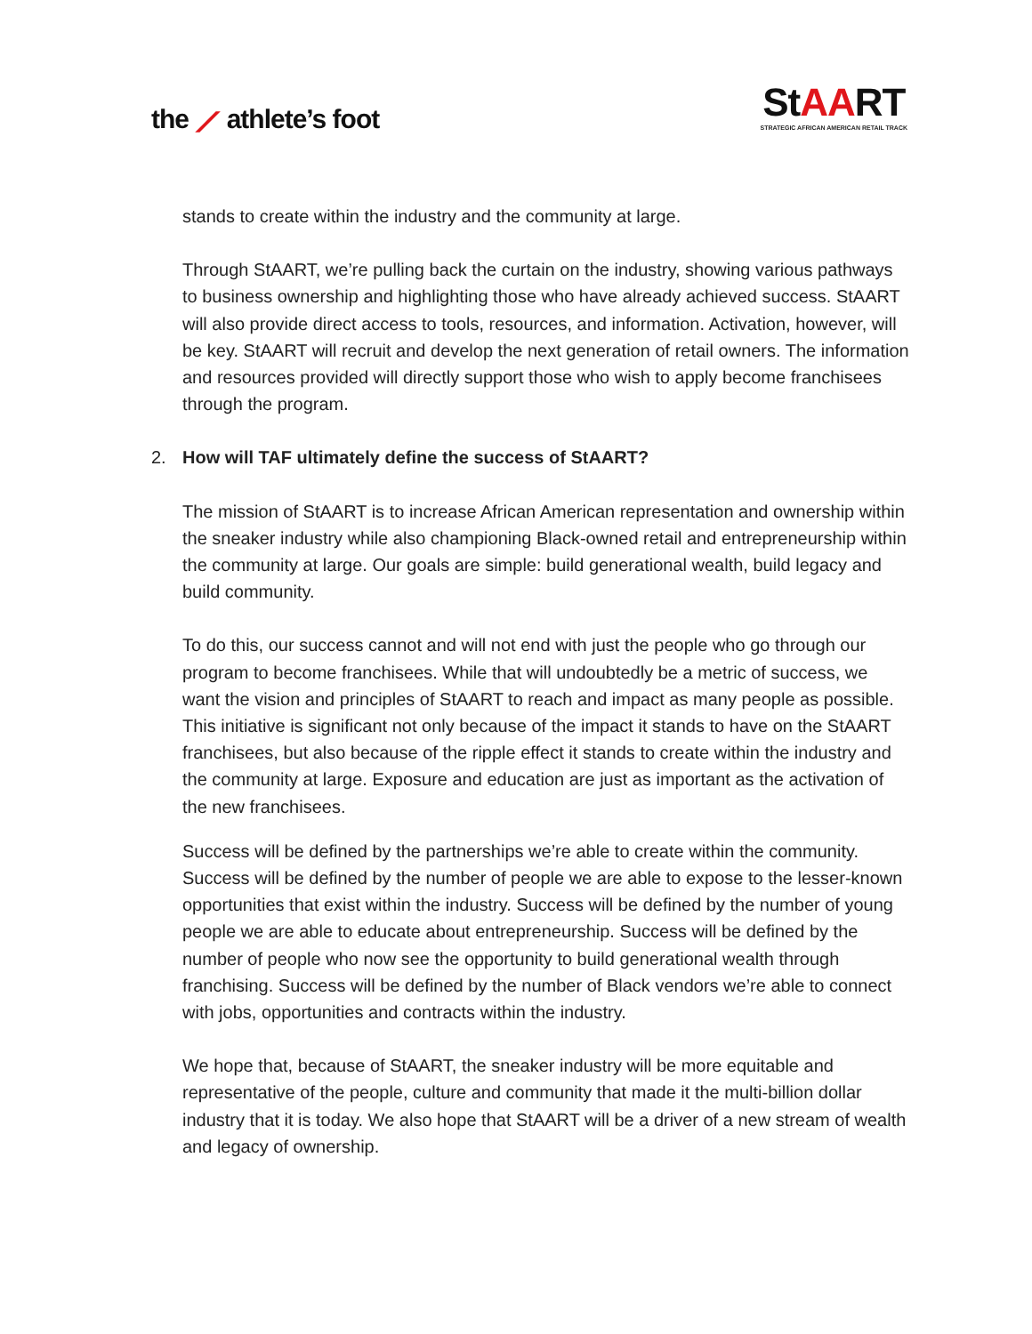the ⟋ athlete’s foot
StAART
STRATEGIC AFRICAN AMERICAN RETAIL TRACK
stands to create within the industry and the community at large.
Through StAART, we’re pulling back the curtain on the industry, showing various pathways to business ownership and highlighting those who have already achieved success. StAART will also provide direct access to tools, resources, and information. Activation, however, will be key. StAART will recruit and develop the next generation of retail owners. The information and resources provided will directly support those who wish to apply become franchisees through the program.
2. How will TAF ultimately define the success of StAART?
The mission of StAART is to increase African American representation and ownership within the sneaker industry while also championing Black-owned retail and entrepreneurship within the community at large. Our goals are simple: build generational wealth, build legacy and build community.
To do this, our success cannot and will not end with just the people who go through our program to become franchisees. While that will undoubtedly be a metric of success, we want the vision and principles of StAART to reach and impact as many people as possible. This initiative is significant not only because of the impact it stands to have on the StAART franchisees, but also because of the ripple effect it stands to create within the industry and the community at large. Exposure and education are just as important as the activation of the new franchisees.
Success will be defined by the partnerships we’re able to create within the community. Success will be defined by the number of people we are able to expose to the lesser-known opportunities that exist within the industry. Success will be defined by the number of young people we are able to educate about entrepreneurship. Success will be defined by the number of people who now see the opportunity to build generational wealth through franchising. Success will be defined by the number of Black vendors we’re able to connect with jobs, opportunities and contracts within the industry.
We hope that, because of StAART, the sneaker industry will be more equitable and representative of the people, culture and community that made it the multi-billion dollar industry that it is today. We also hope that StAART will be a driver of a new stream of wealth and legacy of ownership.